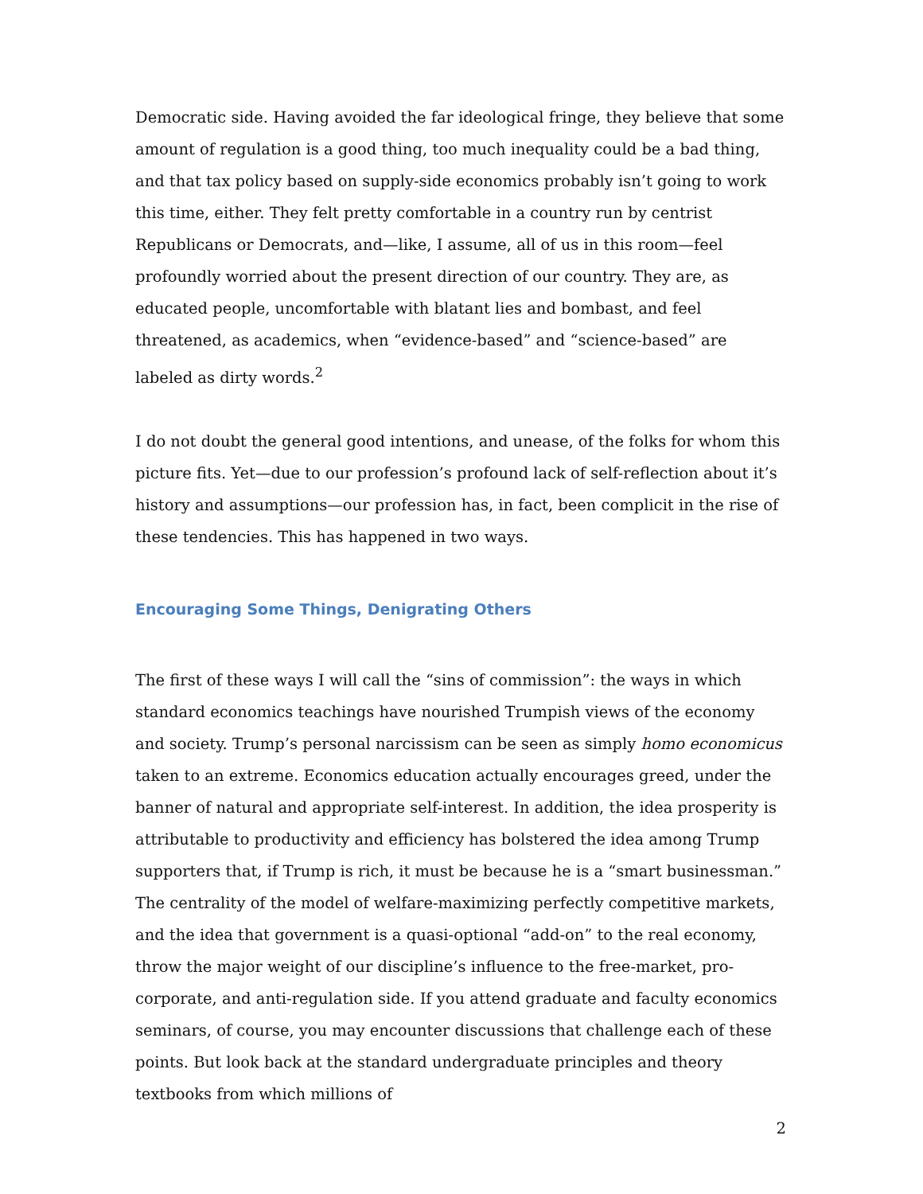Democratic side. Having avoided the far ideological fringe, they believe that some amount of regulation is a good thing, too much inequality could be a bad thing, and that tax policy based on supply-side economics probably isn’t going to work this time, either. They felt pretty comfortable in a country run by centrist Republicans or Democrats, and—like, I assume, all of us in this room—feel profoundly worried about the present direction of our country. They are, as educated people, uncomfortable with blatant lies and bombast, and feel threatened, as academics, when “evidence-based” and “science-based” are labeled as dirty words.<sup>2</sup>
I do not doubt the general good intentions, and unease, of the folks for whom this picture fits. Yet—due to our profession’s profound lack of self-reflection about it’s history and assumptions—our profession has, in fact, been complicit in the rise of these tendencies. This has happened in two ways.
Encouraging Some Things, Denigrating Others
The first of these ways I will call the “sins of commission”: the ways in which standard economics teachings have nourished Trumpish views of the economy and society. Trump’s personal narcissism can be seen as simply homo economicus taken to an extreme. Economics education actually encourages greed, under the banner of natural and appropriate self-interest. In addition, the idea prosperity is attributable to productivity and efficiency has bolstered the idea among Trump supporters that, if Trump is rich, it must be because he is a “smart businessman.” The centrality of the model of welfare-maximizing perfectly competitive markets, and the idea that government is a quasi-optional “add-on” to the real economy, throw the major weight of our discipline’s influence to the free-market, pro-corporate, and anti-regulation side. If you attend graduate and faculty economics seminars, of course, you may encounter discussions that challenge each of these points. But look back at the standard undergraduate principles and theory textbooks from which millions of
2